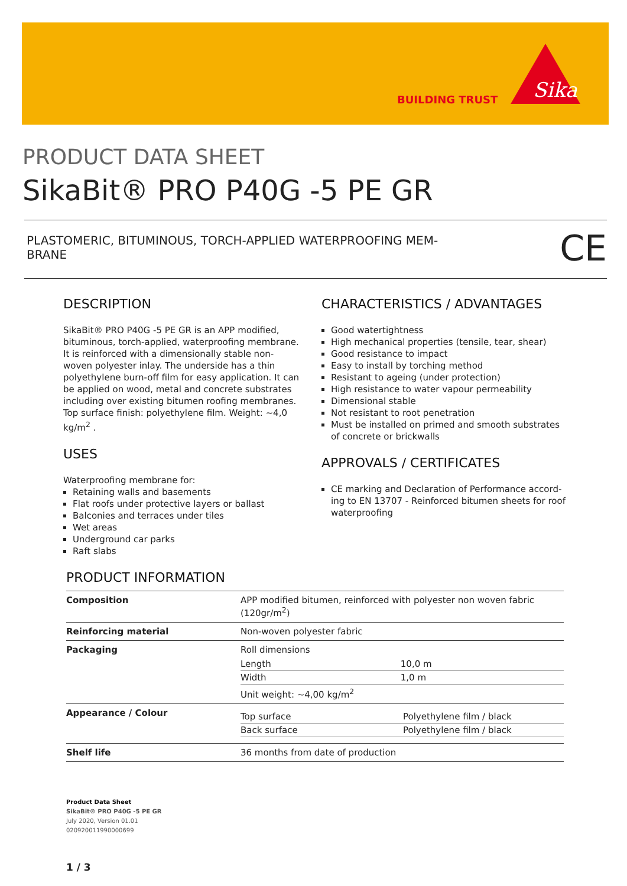BUILDING TRUST
Sika
PRODUCT DATA SHEET
SikaBit® PRO P40G -5 PE GR
PLASTOMERIC, BITUMINOUS, TORCH-APPLIED WATERPROOFING MEM-
BRANE
CE
DESCRIPTION
SikaBit® PRO P40G -5 PE GR is an APP modified, bitu­minous, torch-applied, waterproofing membrane. It is reinforced with a dimensionally stable non-woven polyester inlay. The underside has a thin polyethylene burn-off film for easy application. It can be applied on wood, metal and concrete substrates including over existing bitumen roofing membranes. Top surface fin­ish: polyethylene film. Weight: ~4,0 kg/m<sup>2</sup> .
USES
Waterproofing membrane for:
Retaining walls and basements
Flat roofs under protective layers or ballast
Balconies and terraces under tiles
Wet areas
Underground car parks
Raft slabs
CHARACTERISTICS / ADVANTAGES
Good watertightness
High mechanical properties (tensile, tear, shear)
Good resistance to impact
Easy to install by torching method
Resistant to ageing (under protection)
High resistance to water vapour permeability
Dimensional stable
Not resistant to root penetration
Must be installed on primed and smooth substrates of concrete or brickwalls
APPROVALS / CERTIFICATES
CE marking and Declaration of Performance accord­ing to EN 13707 - Reinforced bitumen sheets for roof waterproofing
PRODUCT INFORMATION
| Composition | APP modified bitumen, reinforced with polyester non woven fabric (120gr/m<sup>2</sup>) |
| Reinforcing material | Non-woven polyester fabric |
| Packaging | Roll dimensions / Length / 10,0 m / / Width / 1,0 m / Unit weight: ~4,00 kg/m<sup>2</sup> |
| Appearance / Colour | / Top surface / Polyethylene film / black / / Back surface / Polyethylene film / black / |
| Shelf life | 36 months from date of production |
Product Data Sheet
SikaBit® PRO P40G -5 PE GR
July 2020, Version 01.01
020920011990000699
1 / 3